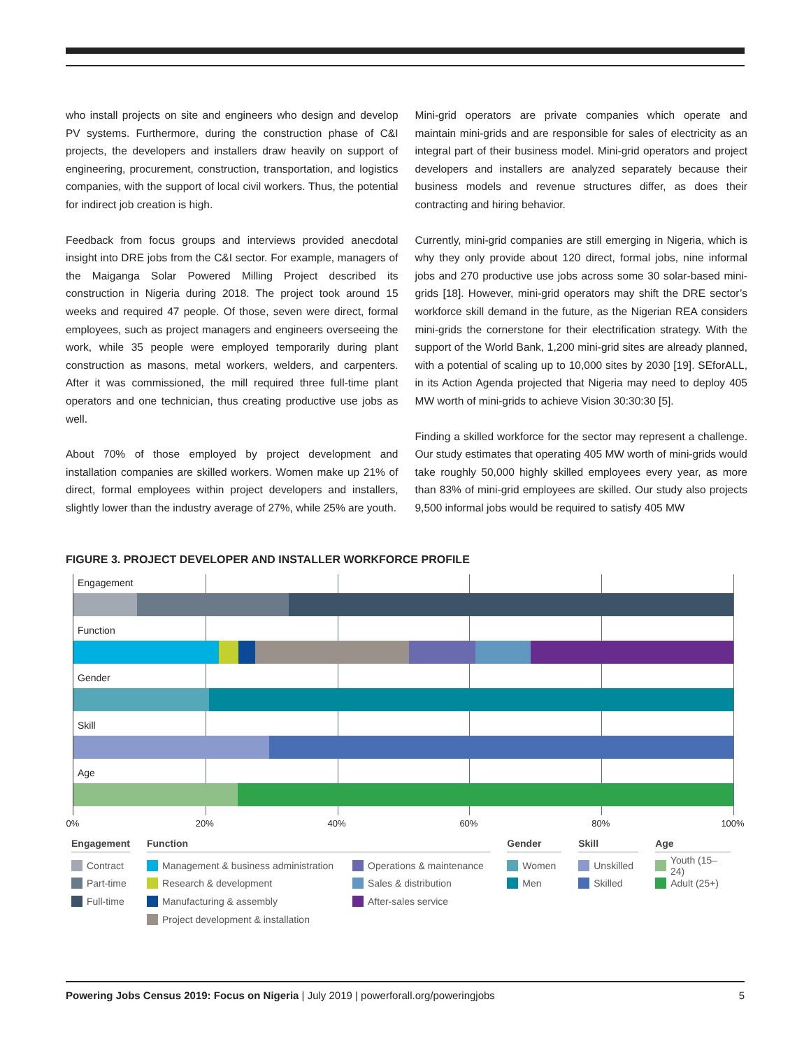who install projects on site and engineers who design and develop PV systems. Furthermore, during the construction phase of C&I projects, the developers and installers draw heavily on support of engineering, procurement, construction, transportation, and logistics companies, with the support of local civil workers. Thus, the potential for indirect job creation is high.
Feedback from focus groups and interviews provided anecdotal insight into DRE jobs from the C&I sector. For example, managers of the Maiganga Solar Powered Milling Project described its construction in Nigeria during 2018. The project took around 15 weeks and required 47 people. Of those, seven were direct, formal employees, such as project managers and engineers overseeing the work, while 35 people were employed temporarily during plant construction as masons, metal workers, welders, and carpenters. After it was commissioned, the mill required three full-time plant operators and one technician, thus creating productive use jobs as well.
About 70% of those employed by project development and installation companies are skilled workers. Women make up 21% of direct, formal employees within project developers and installers, slightly lower than the industry average of 27%, while 25% are youth.
Mini-grid operators are private companies which operate and maintain mini-grids and are responsible for sales of electricity as an integral part of their business model. Mini-grid operators and project developers and installers are analyzed separately because their business models and revenue structures differ, as does their contracting and hiring behavior.
Currently, mini-grid companies are still emerging in Nigeria, which is why they only provide about 120 direct, formal jobs, nine informal jobs and 270 productive use jobs across some 30 solar-based mini-grids [18]. However, mini-grid operators may shift the DRE sector’s workforce skill demand in the future, as the Nigerian REA considers mini-grids the cornerstone for their electrification strategy. With the support of the World Bank, 1,200 mini-grid sites are already planned, with a potential of scaling up to 10,000 sites by 2030 [19]. SEforALL, in its Action Agenda projected that Nigeria may need to deploy 405 MW worth of mini-grids to achieve Vision 30:30:30 [5].
Finding a skilled workforce for the sector may represent a challenge. Our study estimates that operating 405 MW worth of mini-grids would take roughly 50,000 highly skilled employees every year, as more than 83% of mini-grid employees are skilled. Our study also projects 9,500 informal jobs would be required to satisfy 405 MW
FIGURE 3. PROJECT DEVELOPER AND INSTALLER WORKFORCE PROFILE
Engagement
Function
Gender
Skill
Age
0% 20% 40% 60% 80% 100%
Engagement
Contract
Part-time
Full-time
Function
Management & business administration
Research & development
Manufacturing & assembly
Project development & installation
Operations & maintenance
Sales & distribution
After-sales service
Gender
Women
Men
Skill
Unskilled
Skilled
Age
Youth (15–24)
Adult (25+)
Powering Jobs Census 2019: Focus on Nigeria | July 2019 | powerforall.org/poweringjobs
5